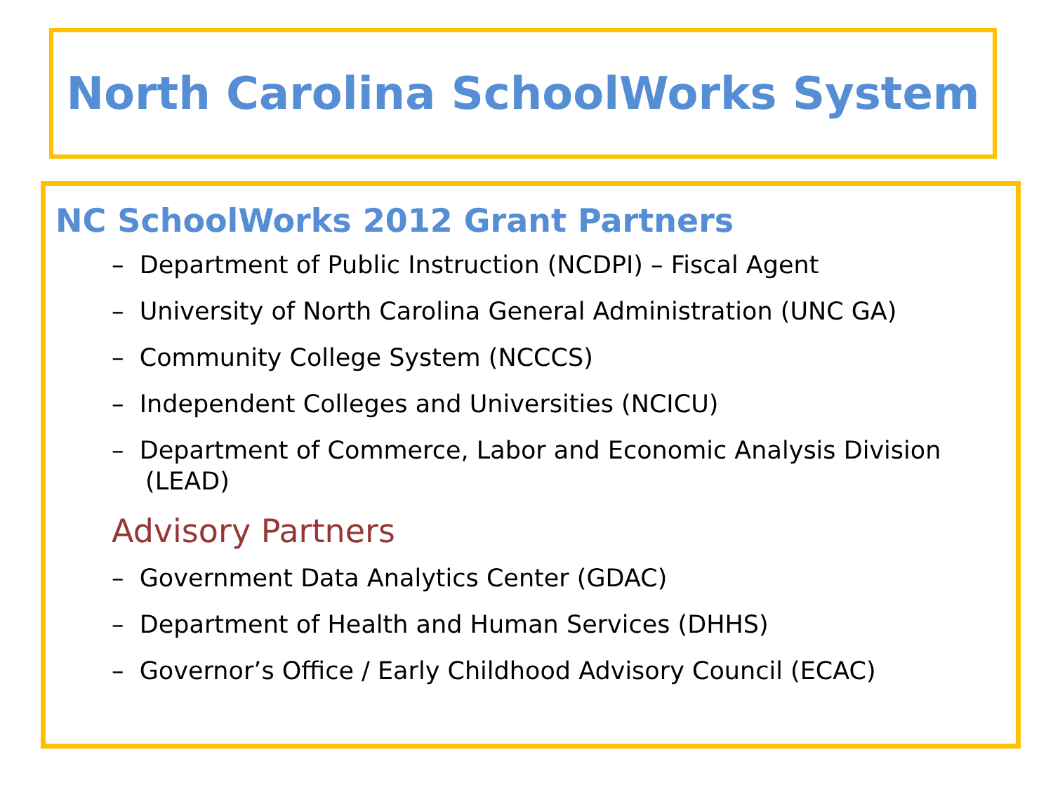North Carolina SchoolWorks System
NC SchoolWorks 2012 Grant Partners
– Department of Public Instruction (NCDPI) – Fiscal Agent
– University of North Carolina General Administration (UNC GA)
– Community College System (NCCCS)
– Independent Colleges and Universities (NCICU)
– Department of Commerce, Labor and Economic Analysis Division (LEAD)
Advisory Partners
– Government Data Analytics Center (GDAC)
– Department of Health and Human Services (DHHS)
– Governor’s Office / Early Childhood Advisory Council (ECAC)